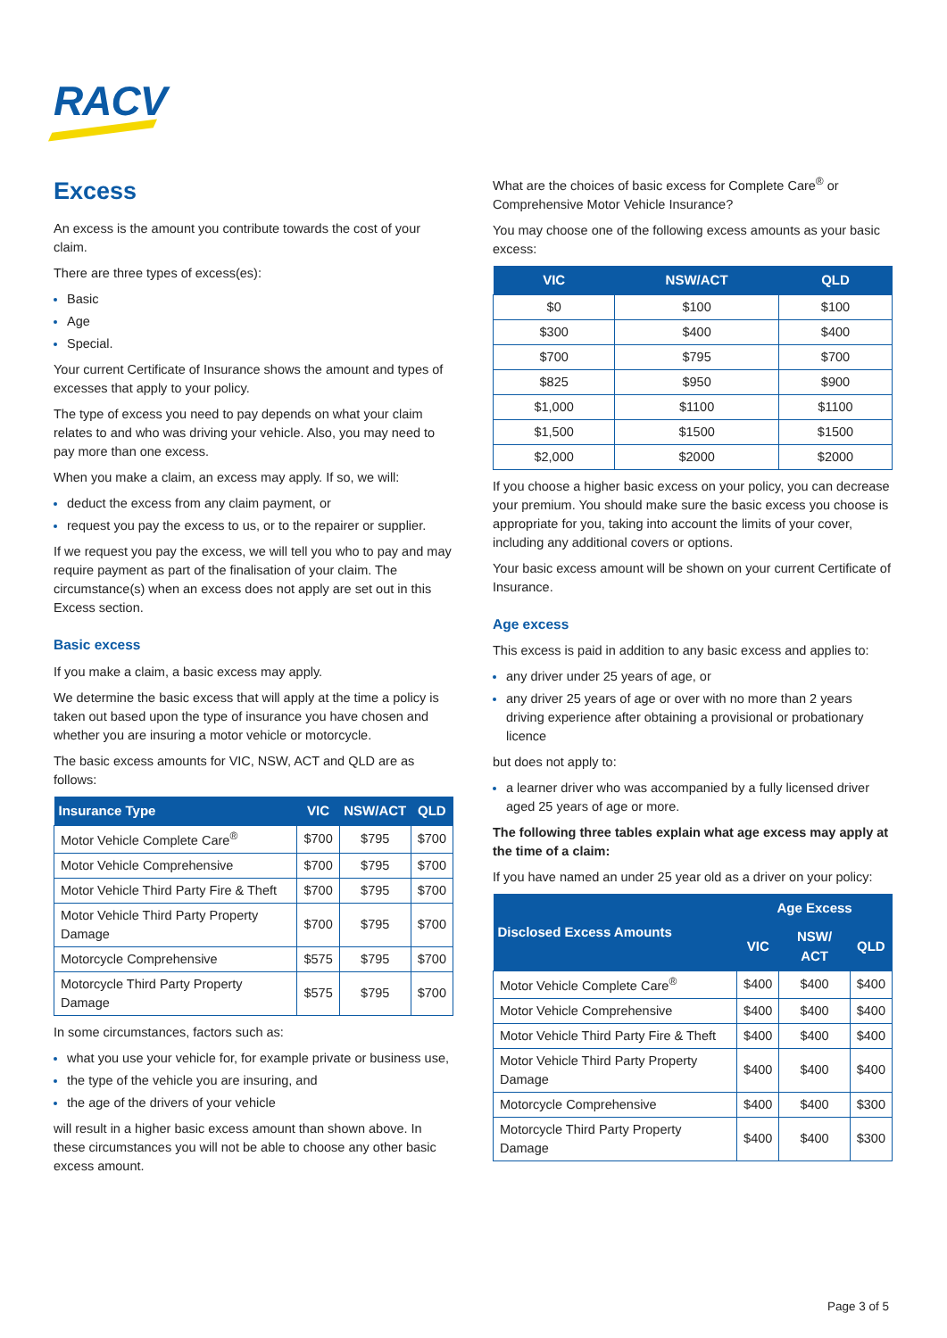RACV
Excess
An excess is the amount you contribute towards the cost of your claim.
There are three types of excess(es):
Basic
Age
Special.
Your current Certificate of Insurance shows the amount and types of excesses that apply to your policy.
The type of excess you need to pay depends on what your claim relates to and who was driving your vehicle. Also, you may need to pay more than one excess.
When you make a claim, an excess may apply. If so, we will:
deduct the excess from any claim payment, or
request you pay the excess to us, or to the repairer or supplier.
If we request you pay the excess, we will tell you who to pay and may require payment as part of the finalisation of your claim. The circumstance(s) when an excess does not apply are set out in this Excess section.
Basic excess
If you make a claim, a basic excess may apply.
We determine the basic excess that will apply at the time a policy is taken out based upon the type of insurance you have chosen and whether you are insuring a motor vehicle or motorcycle.
The basic excess amounts for VIC, NSW, ACT and QLD are as follows:
| Insurance Type | VIC | NSW/ACT | QLD |
| --- | --- | --- | --- |
| Motor Vehicle Complete Care<sup>®</sup> | $700 | $795 | $700 |
| Motor Vehicle Comprehensive | $700 | $795 | $700 |
| Motor Vehicle Third Party Fire & Theft | $700 | $795 | $700 |
| Motor Vehicle Third Party Property Damage | $700 | $795 | $700 |
| Motorcycle Comprehensive | $575 | $795 | $700 |
| Motorcycle Third Party Property Damage | $575 | $795 | $700 |
In some circumstances, factors such as:
what you use your vehicle for, for example private or business use,
the type of the vehicle you are insuring, and
the age of the drivers of your vehicle
will result in a higher basic excess amount than shown above. In these circumstances you will not be able to choose any other basic excess amount.
What are the choices of basic excess for Complete Care<sup>®</sup> or Comprehensive Motor Vehicle Insurance?
You may choose one of the following excess amounts as your basic excess:
| VIC | NSW/ACT | QLD |
| --- | --- | --- |
| $0 | $100 | $100 |
| $300 | $400 | $400 |
| $700 | $795 | $700 |
| $825 | $950 | $900 |
| $1,000 | $1100 | $1100 |
| $1,500 | $1500 | $1500 |
| $2,000 | $2000 | $2000 |
If you choose a higher basic excess on your policy, you can decrease your premium. You should make sure the basic excess you choose is appropriate for you, taking into account the limits of your cover, including any additional covers or options.
Your basic excess amount will be shown on your current Certificate of Insurance.
Age excess
This excess is paid in addition to any basic excess and applies to:
any driver under 25 years of age, or
any driver 25 years of age or over with no more than 2 years driving experience after obtaining a provisional or probationary licence
but does not apply to:
a learner driver who was accompanied by a fully licensed driver aged 25 years of age or more.
The following three tables explain what age excess may apply at the time of a claim:
If you have named an under 25 year old as a driver on your policy:
| Disclosed Excess Amounts | Age Excess | | |
| --- | --- | --- | --- |
| | VIC | NSW/ ACT | QLD |
| Motor Vehicle Complete Care<sup>®</sup> | $400 | $400 | $400 |
| Motor Vehicle Comprehensive | $400 | $400 | $400 |
| Motor Vehicle Third Party Fire & Theft | $400 | $400 | $400 |
| Motor Vehicle Third Party Property Damage | $400 | $400 | $400 |
| Motorcycle Comprehensive | $400 | $400 | $300 |
| Motorcycle Third Party Property Damage | $400 | $400 | $300 |
Page 3 of 5